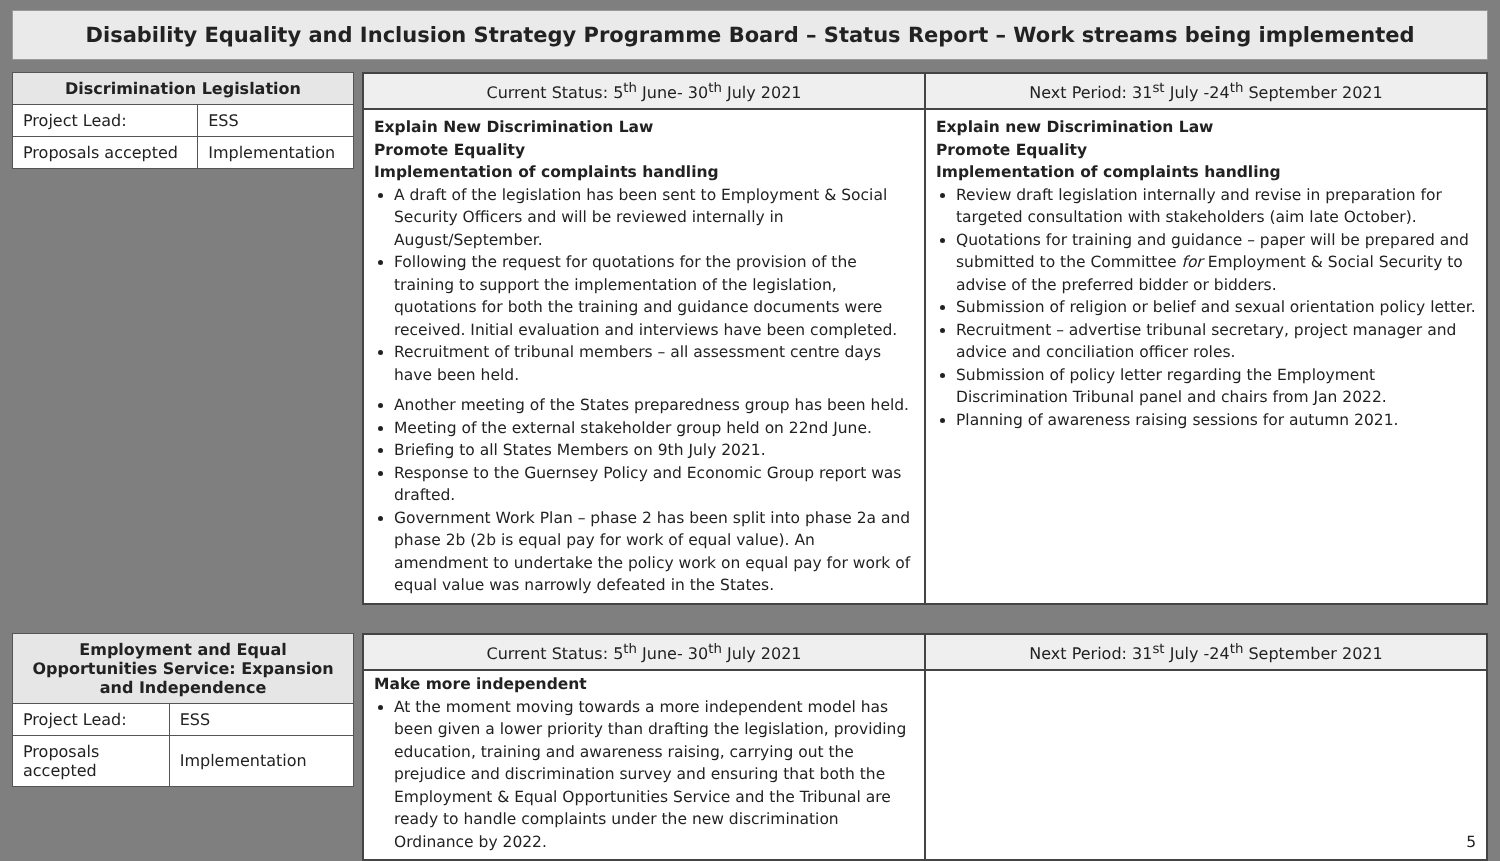Disability Equality and Inclusion Strategy Programme Board – Status Report – Work streams being implemented
| Discrimination Legislation | |
| --- | --- |
| Project Lead: | ESS |
| Proposals accepted | Implementation |
| Current Status: 5<sup>th</sup> June- 30<sup>th</sup> July 2021 | Next Period: 31<sup>st</sup> July -24<sup>th</sup> September 2021 |
| --- | --- |
| Explain New Discrimination Law Promote Equality Implementation of complaints handling A draft of the legislation has been sent to Employment & Social Security Officers and will be reviewed internally in August/September. Following the request for quotations for the provision of the training to support the implementation of the legislation, quotations for both the training and guidance documents were received. Initial evaluation and interviews have been completed. Recruitment of tribunal members – all assessment centre days have been held. Another meeting of the States preparedness group has been held. Meeting of the external stakeholder group held on 22nd June. Briefing to all States Members on 9th July 2021. Response to the Guernsey Policy and Economic Group report was drafted. Government Work Plan – phase 2 has been split into phase 2a and phase 2b (2b is equal pay for work of equal value). An amendment to undertake the policy work on equal pay for work of equal value was narrowly defeated in the States. | Explain new Discrimination Law Promote Equality Implementation of complaints handling Review draft legislation internally and revise in preparation for targeted consultation with stakeholders (aim late October). Quotations for training and guidance – paper will be prepared and submitted to the Committee for Employment & Social Security to advise of the preferred bidder or bidders. Submission of religion or belief and sexual orientation policy letter. Recruitment – advertise tribunal secretary, project manager and advice and conciliation officer roles. Submission of policy letter regarding the Employment Discrimination Tribunal panel and chairs from Jan 2022. Planning of awareness raising sessions for autumn 2021. |
| Employment and Equal Opportunities Service: Expansion and Independence | |
| --- | --- |
| Project Lead: | ESS |
| Proposals accepted | Implementation |
| Current Status: 5<sup>th</sup> June- 30<sup>th</sup> July 2021 | Next Period: 31<sup>st</sup> July -24<sup>th</sup> September 2021 |
| --- | --- |
| Make more independent At the moment moving towards a more independent model has been given a lower priority than drafting the legislation, providing education, training and awareness raising, carrying out the prejudice and discrimination survey and ensuring that both the Employment & Equal Opportunities Service and the Tribunal are ready to handle complaints under the new discrimination Ordinance by 2022. | 5 |